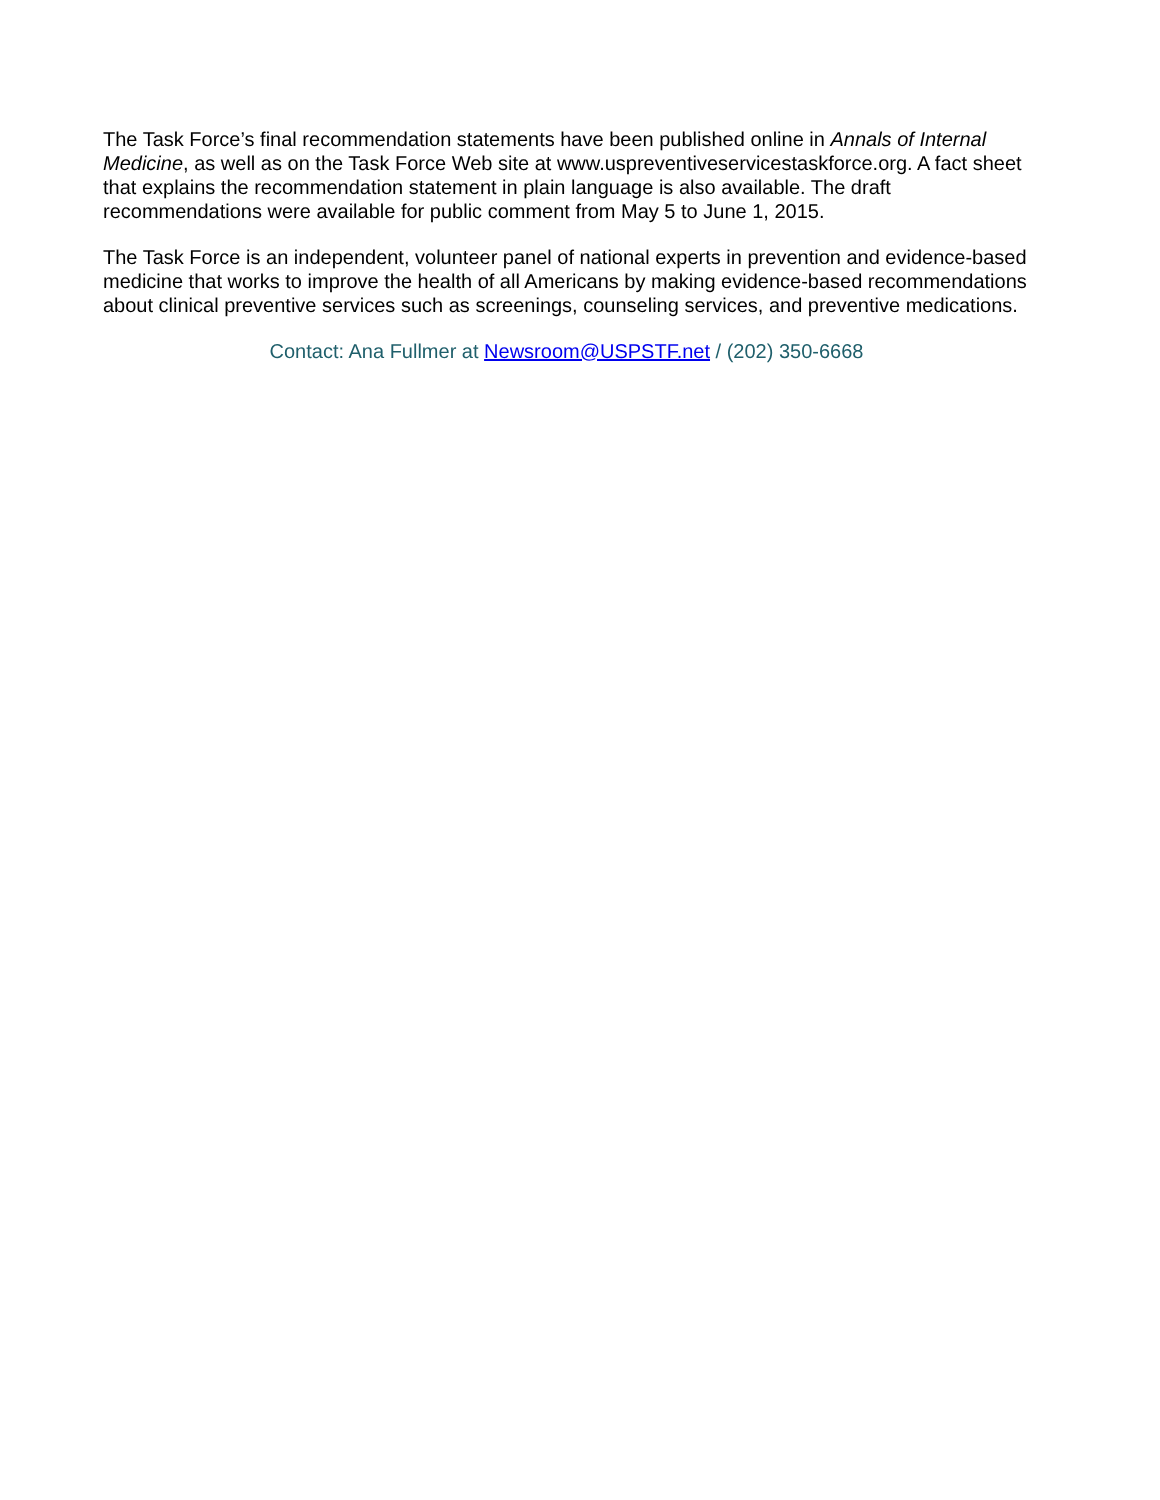The Task Force’s final recommendation statements have been published online in Annals of Internal Medicine, as well as on the Task Force Web site at www.uspreventiveservicestaskforce.org. A fact sheet that explains the recommendation statement in plain language is also available. The draft recommendations were available for public comment from May 5 to June 1, 2015.
The Task Force is an independent, volunteer panel of national experts in prevention and evidence-based medicine that works to improve the health of all Americans by making evidence-based recommendations about clinical preventive services such as screenings, counseling services, and preventive medications.
Contact: Ana Fullmer at Newsroom@USPSTF.net / (202) 350-6668